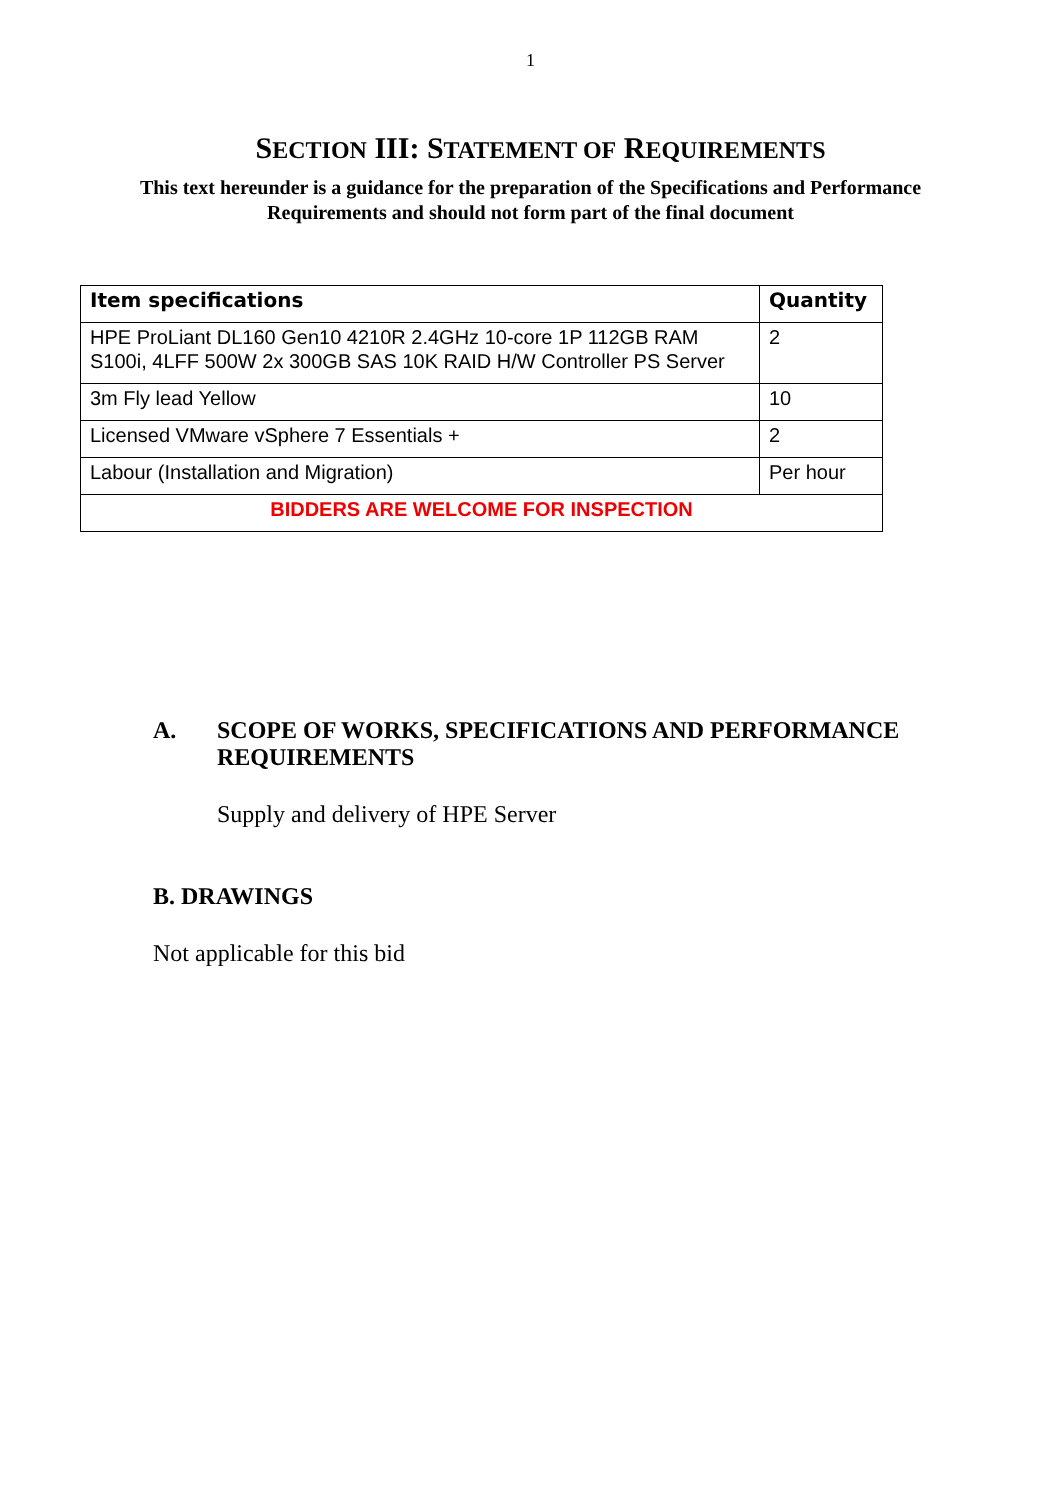1
SECTION III: STATEMENT OF REQUIREMENTS
This text hereunder is a guidance for the preparation of the Specifications and Performance
Requirements and should not form part of the final document
| Item specifications | Quantity |
| --- | --- |
| HPE ProLiant DL160 Gen10 4210R 2.4GHz 10-core 1P 112GB RAM S100i, 4LFF 500W 2x 300GB SAS 10K RAID H/W Controller PS Server | 2 |
| 3m Fly lead Yellow | 10 |
| Licensed VMware vSphere 7 Essentials + | 2 |
| Labour (Installation and Migration) | Per hour |
| BIDDERS ARE WELCOME FOR INSPECTION | |
A. SCOPE OF WORKS, SPECIFICATIONS AND PERFORMANCE
REQUIREMENTS
Supply and delivery of HPE Server
B. DRAWINGS
Not applicable for this bid